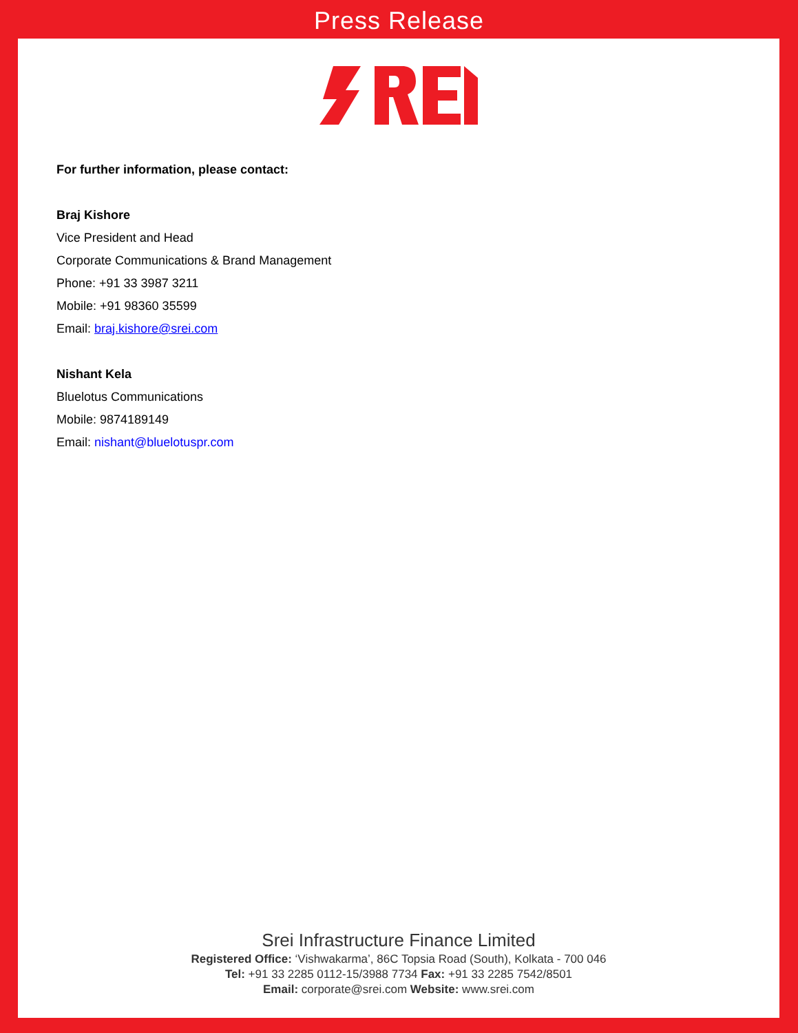Press Release
For further information, please contact:
Braj Kishore
Vice President and Head
Corporate Communications & Brand Management
Phone: +91 33 3987 3211
Mobile: +91 98360 35599
Email: braj.kishore@srei.com
Nishant Kela
Bluelotus Communications
Mobile: 9874189149
Email: nishant@bluelotuspr.com
Srei Infrastructure Finance Limited
Registered Office: ‘Vishwakarma’, 86C Topsia Road (South), Kolkata - 700 046
Tel: +91 33 2285 0112-15/3988 7734 Fax: +91 33 2285 7542/8501
Email: corporate@srei.com Website: www.srei.com